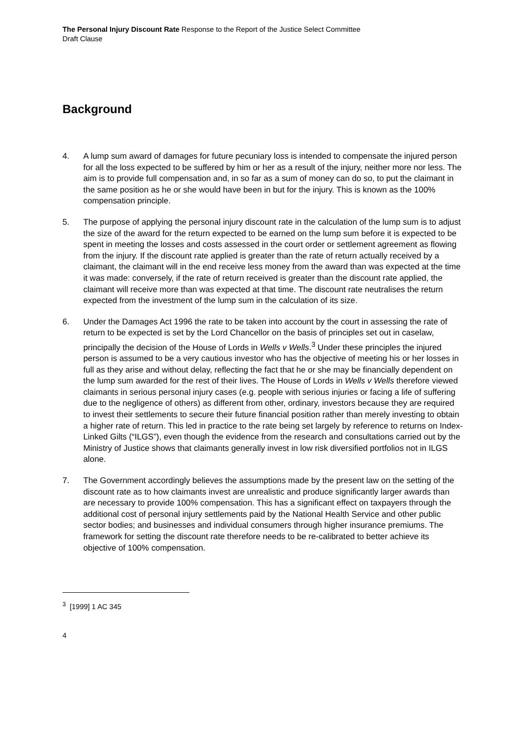The Personal Injury Discount Rate Response to the Report of the Justice Select Committee
Draft Clause
Background
4. A lump sum award of damages for future pecuniary loss is intended to compensate the injured person for all the loss expected to be suffered by him or her as a result of the injury, neither more nor less. The aim is to provide full compensation and, in so far as a sum of money can do so, to put the claimant in the same position as he or she would have been in but for the injury. This is known as the 100% compensation principle.
5. The purpose of applying the personal injury discount rate in the calculation of the lump sum is to adjust the size of the award for the return expected to be earned on the lump sum before it is expected to be spent in meeting the losses and costs assessed in the court order or settlement agreement as flowing from the injury. If the discount rate applied is greater than the rate of return actually received by a claimant, the claimant will in the end receive less money from the award than was expected at the time it was made: conversely, if the rate of return received is greater than the discount rate applied, the claimant will receive more than was expected at that time. The discount rate neutralises the return expected from the investment of the lump sum in the calculation of its size.
6. Under the Damages Act 1996 the rate to be taken into account by the court in assessing the rate of return to be expected is set by the Lord Chancellor on the basis of principles set out in caselaw, principally the decision of the House of Lords in Wells v Wells.<sup>3</sup> Under these principles the injured person is assumed to be a very cautious investor who has the objective of meeting his or her losses in full as they arise and without delay, reflecting the fact that he or she may be financially dependent on the lump sum awarded for the rest of their lives. The House of Lords in Wells v Wells therefore viewed claimants in serious personal injury cases (e.g. people with serious injuries or facing a life of suffering due to the negligence of others) as different from other, ordinary, investors because they are required to invest their settlements to secure their future financial position rather than merely investing to obtain a higher rate of return. This led in practice to the rate being set largely by reference to returns on Index-Linked Gilts (“ILGS”), even though the evidence from the research and consultations carried out by the Ministry of Justice shows that claimants generally invest in low risk diversified portfolios not in ILGS alone.
7. The Government accordingly believes the assumptions made by the present law on the setting of the discount rate as to how claimants invest are unrealistic and produce significantly larger awards than are necessary to provide 100% compensation. This has a significant effect on taxpayers through the additional cost of personal injury settlements paid by the National Health Service and other public sector bodies; and businesses and individual consumers through higher insurance premiums. The framework for setting the discount rate therefore needs to be re-calibrated to better achieve its objective of 100% compensation.
<sup>3</sup> [1999] 1 AC 345
4